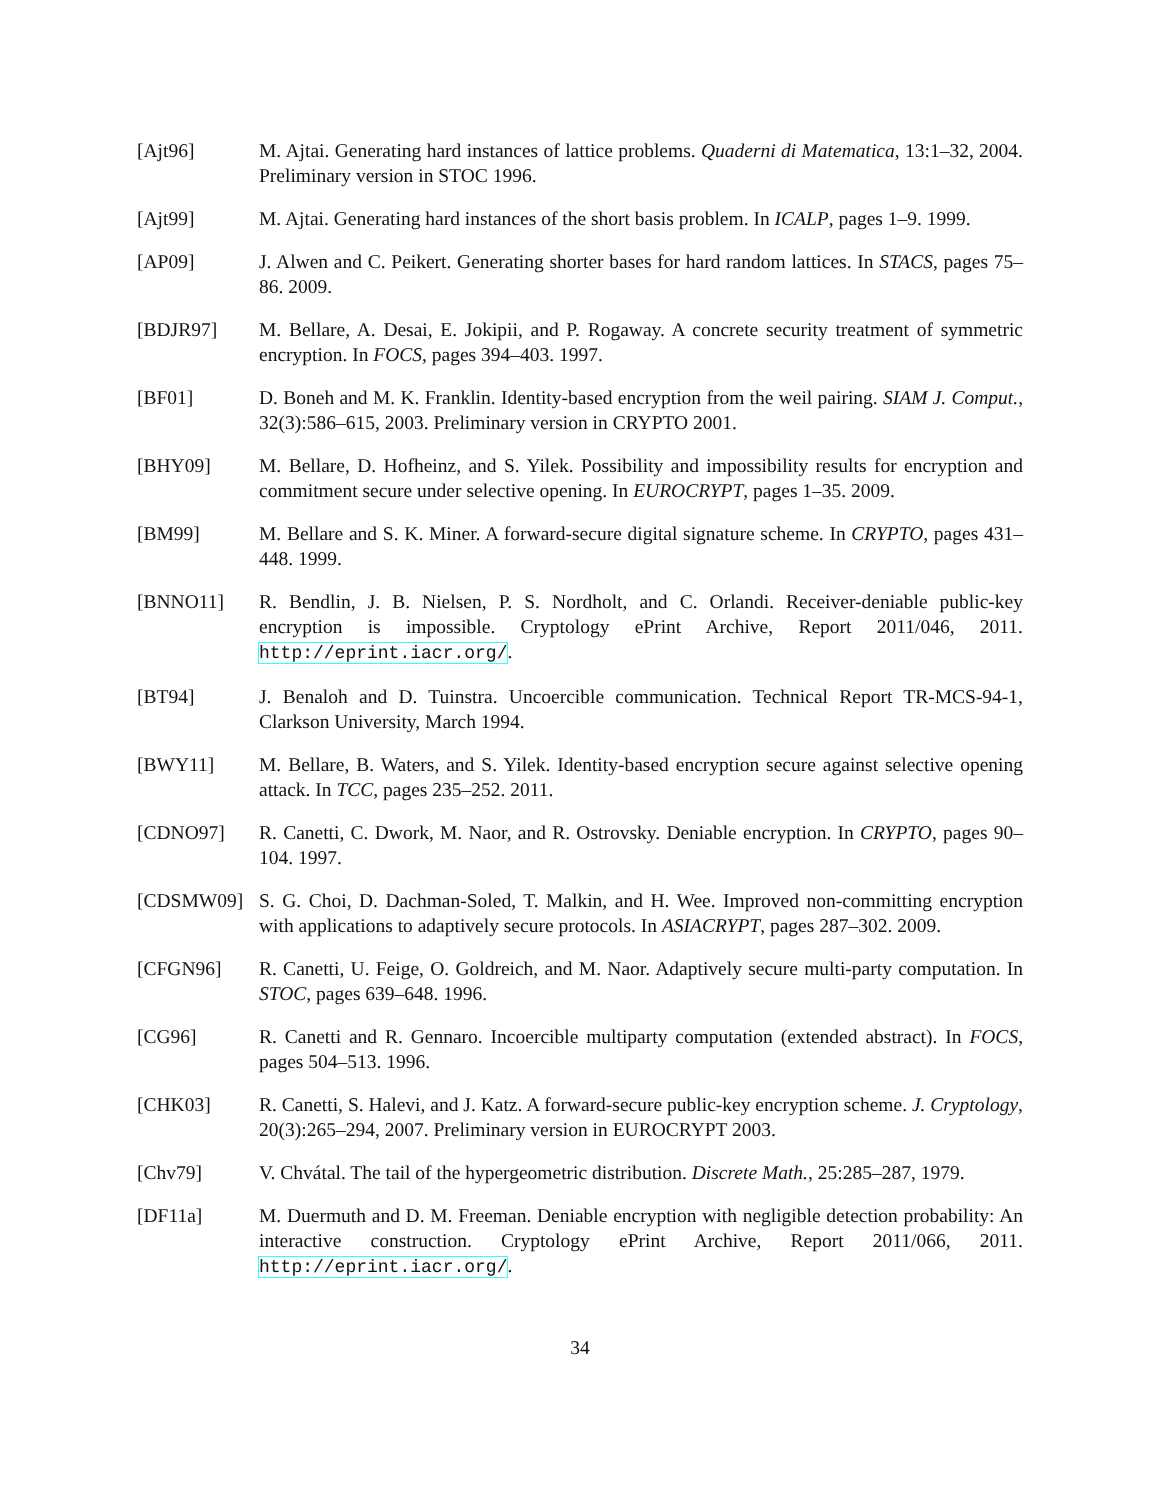[Ajt96] M. Ajtai. Generating hard instances of lattice problems. Quaderni di Matematica, 13:1–32, 2004. Preliminary version in STOC 1996.
[Ajt99] M. Ajtai. Generating hard instances of the short basis problem. In ICALP, pages 1–9. 1999.
[AP09] J. Alwen and C. Peikert. Generating shorter bases for hard random lattices. In STACS, pages 75–86. 2009.
[BDJR97] M. Bellare, A. Desai, E. Jokipii, and P. Rogaway. A concrete security treatment of symmetric encryption. In FOCS, pages 394–403. 1997.
[BF01] D. Boneh and M. K. Franklin. Identity-based encryption from the weil pairing. SIAM J. Comput., 32(3):586–615, 2003. Preliminary version in CRYPTO 2001.
[BHY09] M. Bellare, D. Hofheinz, and S. Yilek. Possibility and impossibility results for encryption and commitment secure under selective opening. In EUROCRYPT, pages 1–35. 2009.
[BM99] M. Bellare and S. K. Miner. A forward-secure digital signature scheme. In CRYPTO, pages 431–448. 1999.
[BNNO11] R. Bendlin, J. B. Nielsen, P. S. Nordholt, and C. Orlandi. Receiver-deniable public-key encryption is impossible. Cryptology ePrint Archive, Report 2011/046, 2011. http://eprint.iacr.org/.
[BT94] J. Benaloh and D. Tuinstra. Uncoercible communication. Technical Report TR-MCS-94-1, Clarkson University, March 1994.
[BWY11] M. Bellare, B. Waters, and S. Yilek. Identity-based encryption secure against selective opening attack. In TCC, pages 235–252. 2011.
[CDNO97] R. Canetti, C. Dwork, M. Naor, and R. Ostrovsky. Deniable encryption. In CRYPTO, pages 90–104. 1997.
[CDSMW09] S. G. Choi, D. Dachman-Soled, T. Malkin, and H. Wee. Improved non-committing encryption with applications to adaptively secure protocols. In ASIACRYPT, pages 287–302. 2009.
[CFGN96] R. Canetti, U. Feige, O. Goldreich, and M. Naor. Adaptively secure multi-party computation. In STOC, pages 639–648. 1996.
[CG96] R. Canetti and R. Gennaro. Incoercible multiparty computation (extended abstract). In FOCS, pages 504–513. 1996.
[CHK03] R. Canetti, S. Halevi, and J. Katz. A forward-secure public-key encryption scheme. J. Cryptology, 20(3):265–294, 2007. Preliminary version in EUROCRYPT 2003.
[Chv79] V. Chvátal. The tail of the hypergeometric distribution. Discrete Math., 25:285–287, 1979.
[DF11a] M. Duermuth and D. M. Freeman. Deniable encryption with negligible detection probability: An interactive construction. Cryptology ePrint Archive, Report 2011/066, 2011. http://eprint.iacr.org/.
34